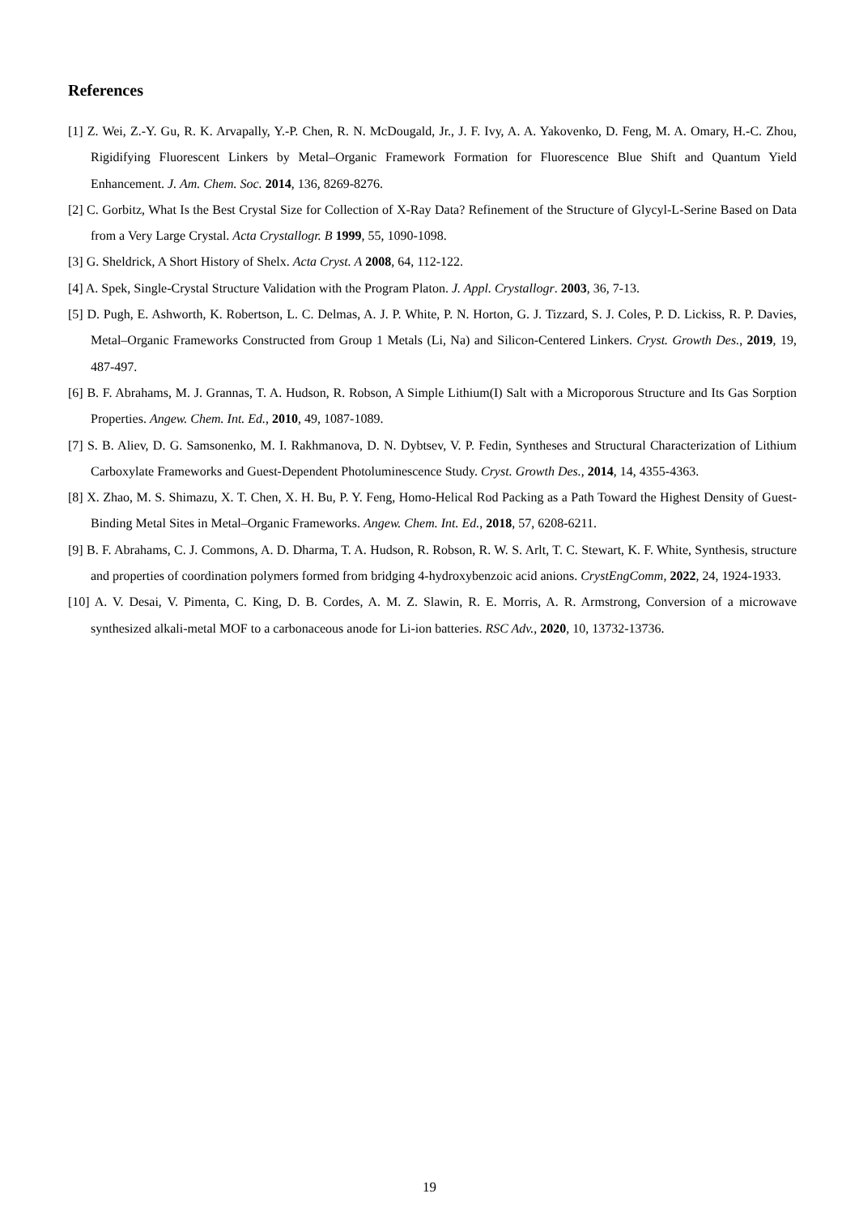References
[1] Z. Wei, Z.-Y. Gu, R. K. Arvapally, Y.-P. Chen, R. N. McDougald, Jr., J. F. Ivy, A. A. Yakovenko, D. Feng, M. A. Omary, H.-C. Zhou, Rigidifying Fluorescent Linkers by Metal–Organic Framework Formation for Fluorescence Blue Shift and Quantum Yield Enhancement. J. Am. Chem. Soc. 2014, 136, 8269-8276.
[2] C. Gorbitz, What Is the Best Crystal Size for Collection of X-Ray Data? Refinement of the Structure of Glycyl-L-Serine Based on Data from a Very Large Crystal. Acta Crystallogr. B 1999, 55, 1090-1098.
[3] G. Sheldrick, A Short History of Shelx. Acta Cryst. A 2008, 64, 112-122.
[4] A. Spek, Single-Crystal Structure Validation with the Program Platon. J. Appl. Crystallogr. 2003, 36, 7-13.
[5] D. Pugh, E. Ashworth, K. Robertson, L. C. Delmas, A. J. P. White, P. N. Horton, G. J. Tizzard, S. J. Coles, P. D. Lickiss, R. P. Davies, Metal–Organic Frameworks Constructed from Group 1 Metals (Li, Na) and Silicon-Centered Linkers. Cryst. Growth Des., 2019, 19, 487-497.
[6] B. F. Abrahams, M. J. Grannas, T. A. Hudson, R. Robson, A Simple Lithium(I) Salt with a Microporous Structure and Its Gas Sorption Properties. Angew. Chem. Int. Ed., 2010, 49, 1087-1089.
[7] S. B. Aliev, D. G. Samsonenko, M. I. Rakhmanova, D. N. Dybtsev, V. P. Fedin, Syntheses and Structural Characterization of Lithium Carboxylate Frameworks and Guest-Dependent Photoluminescence Study. Cryst. Growth Des., 2014, 14, 4355-4363.
[8] X. Zhao, M. S. Shimazu, X. T. Chen, X. H. Bu, P. Y. Feng, Homo-Helical Rod Packing as a Path Toward the Highest Density of Guest-Binding Metal Sites in Metal–Organic Frameworks. Angew. Chem. Int. Ed., 2018, 57, 6208-6211.
[9] B. F. Abrahams, C. J. Commons, A. D. Dharma, T. A. Hudson, R. Robson, R. W. S. Arlt, T. C. Stewart, K. F. White, Synthesis, structure and properties of coordination polymers formed from bridging 4-hydroxybenzoic acid anions. CrystEngComm, 2022, 24, 1924-1933.
[10] A. V. Desai, V. Pimenta, C. King, D. B. Cordes, A. M. Z. Slawin, R. E. Morris, A. R. Armstrong, Conversion of a microwave synthesized alkali-metal MOF to a carbonaceous anode for Li-ion batteries. RSC Adv., 2020, 10, 13732-13736.
19